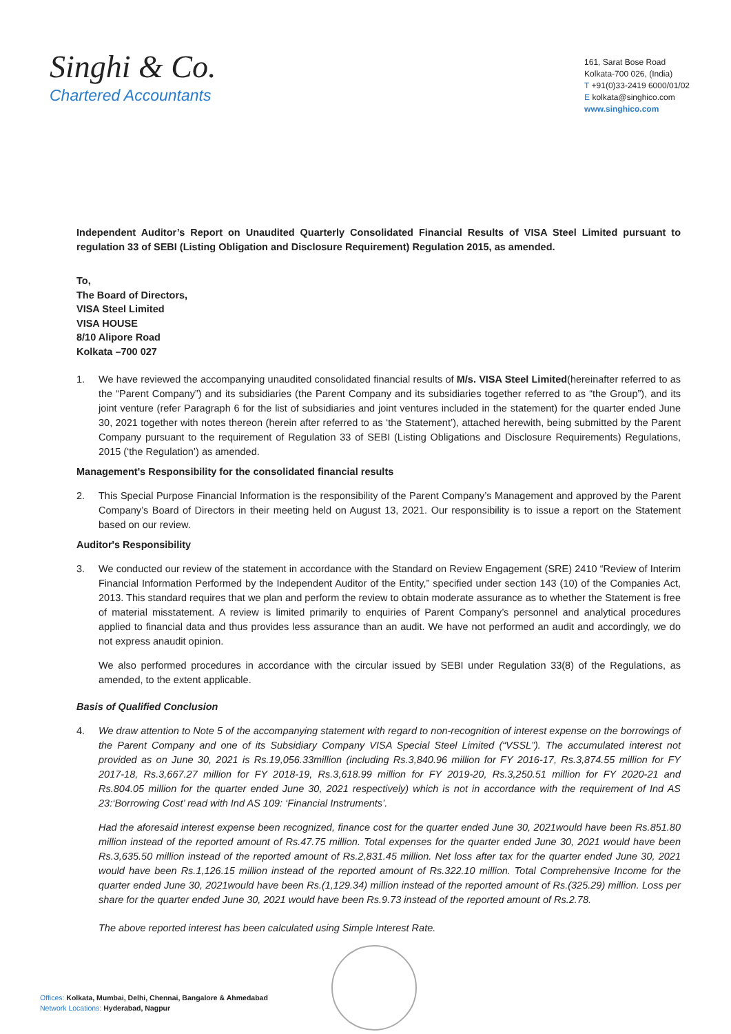Singhi & Co.
Chartered Accountants
161, Sarat Bose Road
Kolkata-700 026, (India)
T +91(0)33-2419 6000/01/02
E kolkata@singhico.com
www.singhico.com
Independent Auditor’s Report on Unaudited Quarterly Consolidated Financial Results of VISA Steel Limited pursuant to regulation 33 of SEBI (Listing Obligation and Disclosure Requirement) Regulation 2015, as amended.
To,
The Board of Directors,
VISA Steel Limited
VISA HOUSE
8/10 Alipore Road
Kolkata –700 027
1. We have reviewed the accompanying unaudited consolidated financial results of M/s. VISA Steel Limited(hereinafter referred to as the “Parent Company”) and its subsidiaries (the Parent Company and its subsidiaries together referred to as “the Group”), and its joint venture (refer Paragraph 6 for the list of subsidiaries and joint ventures included in the statement) for the quarter ended June 30, 2021 together with notes thereon (herein after referred to as ‘the Statement’), attached herewith, being submitted by the Parent Company pursuant to the requirement of Regulation 33 of SEBI (Listing Obligations and Disclosure Requirements) Regulations, 2015 (‘the Regulation’) as amended.
Management's Responsibility for the consolidated financial results
2. This Special Purpose Financial Information is the responsibility of the Parent Company’s Management and approved by the Parent Company’s Board of Directors in their meeting held on August 13, 2021. Our responsibility is to issue a report on the Statement based on our review.
Auditor's Responsibility
3. We conducted our review of the statement in accordance with the Standard on Review Engagement (SRE) 2410 “Review of Interim Financial Information Performed by the Independent Auditor of the Entity,” specified under section 143 (10) of the Companies Act, 2013. This standard requires that we plan and perform the review to obtain moderate assurance as to whether the Statement is free of material misstatement. A review is limited primarily to enquiries of Parent Company’s personnel and analytical procedures applied to financial data and thus provides less assurance than an audit. We have not performed an audit and accordingly, we do not express anaudit opinion.
We also performed procedures in accordance with the circular issued by SEBI under Regulation 33(8) of the Regulations, as amended, to the extent applicable.
Basis of Qualified Conclusion
4. We draw attention to Note 5 of the accompanying statement with regard to non-recognition of interest expense on the borrowings of the Parent Company and one of its Subsidiary Company VISA Special Steel Limited (“VSSL”). The accumulated interest not provided as on June 30, 2021 is Rs.19,056.33million (including Rs.3,840.96 million for FY 2016-17, Rs.3,874.55 million for FY 2017-18, Rs.3,667.27 million for FY 2018-19, Rs.3,618.99 million for FY 2019-20, Rs.3,250.51 million for FY 2020-21 and Rs.804.05 million for the quarter ended June 30, 2021 respectively) which is not in accordance with the requirement of Ind AS 23:‘Borrowing Cost’ read with Ind AS 109: ‘Financial Instruments’.
Had the aforesaid interest expense been recognized, finance cost for the quarter ended June 30, 2021would have been Rs.851.80 million instead of the reported amount of Rs.47.75 million. Total expenses for the quarter ended June 30, 2021 would have been Rs.3,635.50 million instead of the reported amount of Rs.2,831.45 million. Net loss after tax for the quarter ended June 30, 2021 would have been Rs.1,126.15 million instead of the reported amount of Rs.322.10 million. Total Comprehensive Income for the quarter ended June 30, 2021would have been Rs.(1,129.34) million instead of the reported amount of Rs.(325.29) million. Loss per share for the quarter ended June 30, 2021 would have been Rs.9.73 instead of the reported amount of Rs.2.78.
The above reported interest has been calculated using Simple Interest Rate.
Offices: Kolkata, Mumbai, Delhi, Chennai, Bangalore & Ahmedabad
Network Locations: Hyderabad, Nagpur